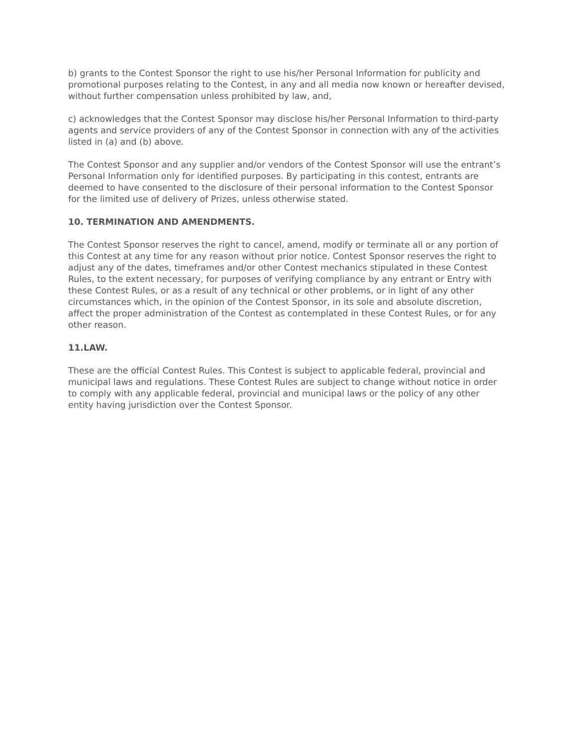b) grants to the Contest Sponsor the right to use his/her Personal Information for publicity and promotional purposes relating to the Contest, in any and all media now known or hereafter devised, without further compensation unless prohibited by law, and,
c) acknowledges that the Contest Sponsor may disclose his/her Personal Information to third-party agents and service providers of any of the Contest Sponsor in connection with any of the activities listed in (a) and (b) above.
The Contest Sponsor and any supplier and/or vendors of the Contest Sponsor will use the entrant’s Personal Information only for identified purposes. By participating in this contest, entrants are deemed to have consented to the disclosure of their personal information to the Contest Sponsor for the limited use of delivery of Prizes, unless otherwise stated.
10. TERMINATION AND AMENDMENTS.
The Contest Sponsor reserves the right to cancel, amend, modify or terminate all or any portion of this Contest at any time for any reason without prior notice. Contest Sponsor reserves the right to adjust any of the dates, timeframes and/or other Contest mechanics stipulated in these Contest Rules, to the extent necessary, for purposes of verifying compliance by any entrant or Entry with these Contest Rules, or as a result of any technical or other problems, or in light of any other circumstances which, in the opinion of the Contest Sponsor, in its sole and absolute discretion, affect the proper administration of the Contest as contemplated in these Contest Rules, or for any other reason.
11.LAW.
These are the official Contest Rules. This Contest is subject to applicable federal, provincial and municipal laws and regulations. These Contest Rules are subject to change without notice in order to comply with any applicable federal, provincial and municipal laws or the policy of any other entity having jurisdiction over the Contest Sponsor.